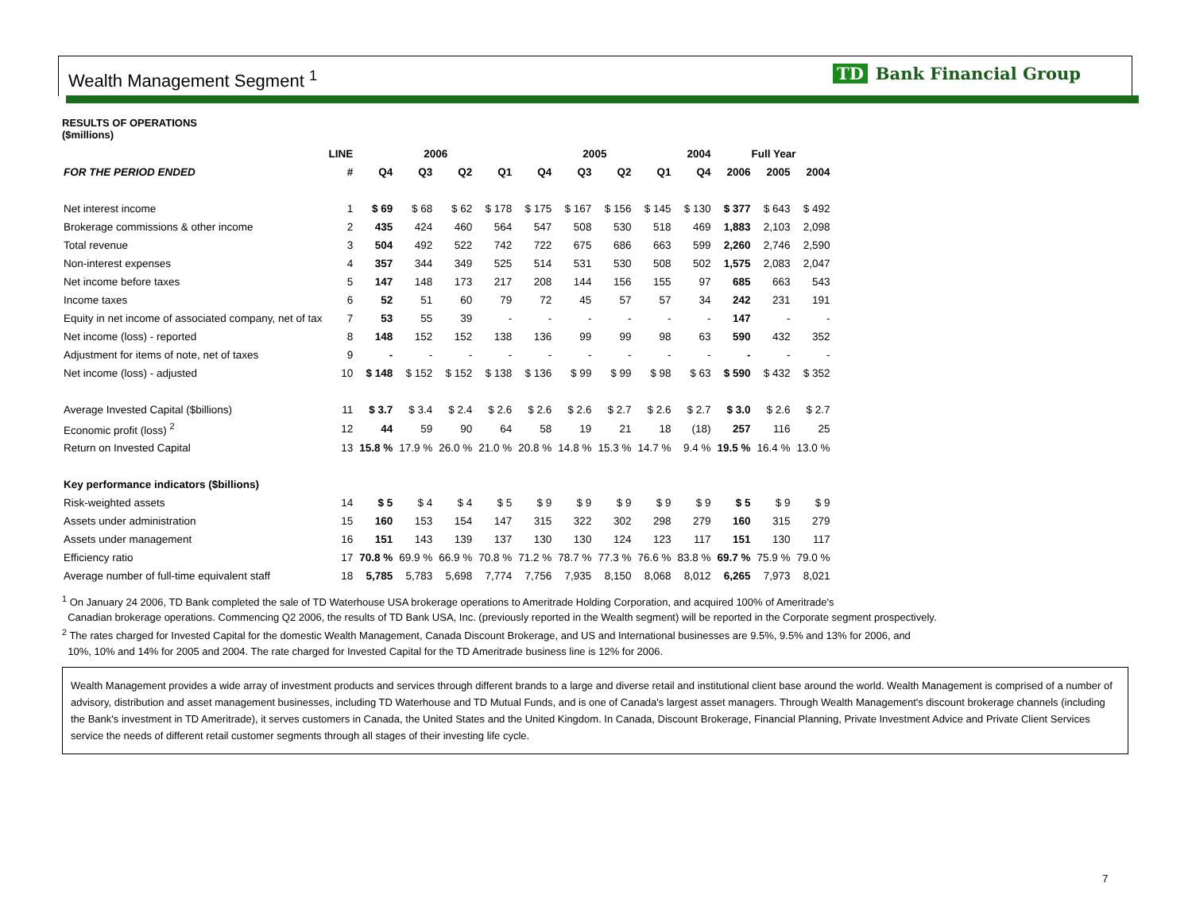Wealth Management Segment <sup>1</sup> TD Bank Financial Group
RESULTS OF OPERATIONS
($millions)
| | LINE | 2006 | | | | 2005 | | | | 2004 | Full Year | | |
| --- | --- | --- | --- | --- | --- | --- | --- | --- | --- | --- | --- | --- | --- |
| FOR THE PERIOD ENDED | # | Q4 | Q3 | Q2 | Q1 | Q4 | Q3 | Q2 | Q1 | Q4 | 2006 | 2005 | 2004 |
| Net interest income | 1 | $ 69 | $ 68 | $ 62 | $ 178 | $ 175 | $ 167 | $ 156 | $ 145 | $ 130 | $ 377 | $ 643 | $ 492 |
| Brokerage commissions & other income | 2 | 435 | 424 | 460 | 564 | 547 | 508 | 530 | 518 | 469 | 1,883 | 2,103 | 2,098 |
| Total revenue | 3 | 504 | 492 | 522 | 742 | 722 | 675 | 686 | 663 | 599 | 2,260 | 2,746 | 2,590 |
| Non-interest expenses | 4 | 357 | 344 | 349 | 525 | 514 | 531 | 530 | 508 | 502 | 1,575 | 2,083 | 2,047 |
| Net income before taxes | 5 | 147 | 148 | 173 | 217 | 208 | 144 | 156 | 155 | 97 | 685 | 663 | 543 |
| Income taxes | 6 | 52 | 51 | 60 | 79 | 72 | 45 | 57 | 57 | 34 | 242 | 231 | 191 |
| Equity in net income of associated company, net of tax | 7 | 53 | 55 | 39 | - | - | - | - | - | - | 147 | - | - |
| Net income (loss) - reported | 8 | 148 | 152 | 152 | 138 | 136 | 99 | 99 | 98 | 63 | 590 | 432 | 352 |
| Adjustment for items of note, net of taxes | 9 | - | - | - | - | - | - | - | - | - | - | - | - |
| Net income (loss) - adjusted | 10 | $ 148 | $ 152 | $ 152 | $ 138 | $ 136 | $ 99 | $ 99 | $ 98 | $ 63 | $ 590 | $ 432 | $ 352 |
| Average Invested Capital ($billions) | 11 | $ 3.7 | $ 3.4 | $ 2.4 | $ 2.6 | $ 2.6 | $ 2.6 | $ 2.7 | $ 2.6 | $ 2.7 | $ 3.0 | $ 2.6 | $ 2.7 |
| Economic profit (loss) <sup>2</sup> | 12 | 44 | 59 | 90 | 64 | 58 | 19 | 21 | 18 | (18) | 257 | 116 | 25 |
| Return on Invested Capital | 13 | 15.8 % | 17.9 % | 26.0 % | 21.0 % | 20.8 % | 14.8 % | 15.3 % | 14.7 % | 9.4 % | 19.5 % | 16.4 % | 13.0 % |
| Key performance indicators ($billions) | | | | | | | | | | | | | |
| Risk-weighted assets | 14 | $ 5 | $ 4 | $ 4 | $ 5 | $ 9 | $ 9 | $ 9 | $ 9 | $ 9 | $ 5 | $ 9 | $ 9 |
| Assets under administration | 15 | 160 | 153 | 154 | 147 | 315 | 322 | 302 | 298 | 279 | 160 | 315 | 279 |
| Assets under management | 16 | 151 | 143 | 139 | 137 | 130 | 130 | 124 | 123 | 117 | 151 | 130 | 117 |
| Efficiency ratio | 17 | 70.8 % | 69.9 % | 66.9 % | 70.8 % | 71.2 % | 78.7 % | 77.3 % | 76.6 % | 83.8 % | 69.7 % | 75.9 % | 79.0 % |
| Average number of full-time equivalent staff | 18 | 5,785 | 5,783 | 5,698 | 7,774 | 7,756 | 7,935 | 8,150 | 8,068 | 8,012 | 6,265 | 7,973 | 8,021 |
<sup>1</sup> On January 24 2006, TD Bank completed the sale of TD Waterhouse USA brokerage operations to Ameritrade Holding Corporation, and acquired 100% of Ameritrade's
Canadian brokerage operations. Commencing Q2 2006, the results of TD Bank USA, Inc. (previously reported in the Wealth segment) will be reported in the Corporate segment prospectively.
<sup>2</sup> The rates charged for Invested Capital for the domestic Wealth Management, Canada Discount Brokerage, and US and International businesses are 9.5%, 9.5% and 13% for 2006, and
10%, 10% and 14% for 2005 and 2004. The rate charged for Invested Capital for the TD Ameritrade business line is 12% for 2006.
Wealth Management provides a wide array of investment products and services through different brands to a large and diverse retail and institutional client base around the world. Wealth Management is comprised of a number of advisory, distribution and asset management businesses, including TD Waterhouse and TD Mutual Funds, and is one of Canada's largest asset managers. Through Wealth Management's discount brokerage channels (including the Bank's investment in TD Ameritrade), it serves customers in Canada, the United States and the United Kingdom. In Canada, Discount Brokerage, Financial Planning, Private Investment Advice and Private Client Services service the needs of different retail customer segments through all stages of their investing life cycle.
7